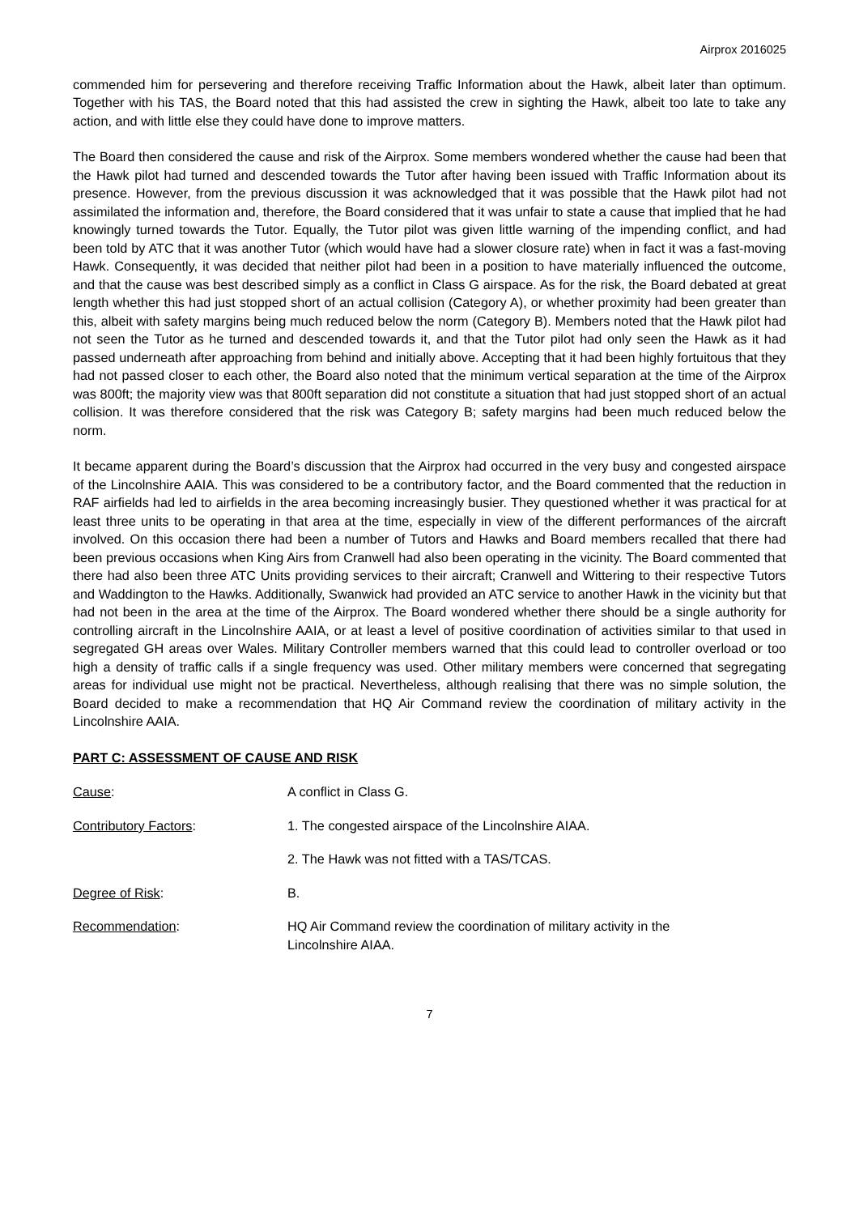Airprox 2016025
commended him for persevering and therefore receiving Traffic Information about the Hawk, albeit later than optimum. Together with his TAS, the Board noted that this had assisted the crew in sighting the Hawk, albeit too late to take any action, and with little else they could have done to improve matters.
The Board then considered the cause and risk of the Airprox. Some members wondered whether the cause had been that the Hawk pilot had turned and descended towards the Tutor after having been issued with Traffic Information about its presence. However, from the previous discussion it was acknowledged that it was possible that the Hawk pilot had not assimilated the information and, therefore, the Board considered that it was unfair to state a cause that implied that he had knowingly turned towards the Tutor. Equally, the Tutor pilot was given little warning of the impending conflict, and had been told by ATC that it was another Tutor (which would have had a slower closure rate) when in fact it was a fast-moving Hawk. Consequently, it was decided that neither pilot had been in a position to have materially influenced the outcome, and that the cause was best described simply as a conflict in Class G airspace. As for the risk, the Board debated at great length whether this had just stopped short of an actual collision (Category A), or whether proximity had been greater than this, albeit with safety margins being much reduced below the norm (Category B). Members noted that the Hawk pilot had not seen the Tutor as he turned and descended towards it, and that the Tutor pilot had only seen the Hawk as it had passed underneath after approaching from behind and initially above. Accepting that it had been highly fortuitous that they had not passed closer to each other, the Board also noted that the minimum vertical separation at the time of the Airprox was 800ft; the majority view was that 800ft separation did not constitute a situation that had just stopped short of an actual collision. It was therefore considered that the risk was Category B; safety margins had been much reduced below the norm.
It became apparent during the Board’s discussion that the Airprox had occurred in the very busy and congested airspace of the Lincolnshire AAIA. This was considered to be a contributory factor, and the Board commented that the reduction in RAF airfields had led to airfields in the area becoming increasingly busier. They questioned whether it was practical for at least three units to be operating in that area at the time, especially in view of the different performances of the aircraft involved. On this occasion there had been a number of Tutors and Hawks and Board members recalled that there had been previous occasions when King Airs from Cranwell had also been operating in the vicinity. The Board commented that there had also been three ATC Units providing services to their aircraft; Cranwell and Wittering to their respective Tutors and Waddington to the Hawks. Additionally, Swanwick had provided an ATC service to another Hawk in the vicinity but that had not been in the area at the time of the Airprox. The Board wondered whether there should be a single authority for controlling aircraft in the Lincolnshire AAIA, or at least a level of positive coordination of activities similar to that used in segregated GH areas over Wales. Military Controller members warned that this could lead to controller overload or too high a density of traffic calls if a single frequency was used. Other military members were concerned that segregating areas for individual use might not be practical. Nevertheless, although realising that there was no simple solution, the Board decided to make a recommendation that HQ Air Command review the coordination of military activity in the Lincolnshire AAIA.
PART C: ASSESSMENT OF CAUSE AND RISK
| Cause : | A conflict in Class G. |
| Contributory Factors : | 1. The congested airspace of the Lincolnshire AIAA. |
| | 2. The Hawk was not fitted with a TAS/TCAS. |
| Degree of Risk : | B. |
| Recommendation : | HQ Air Command review the coordination of military activity in the Lincolnshire AIAA. |
7